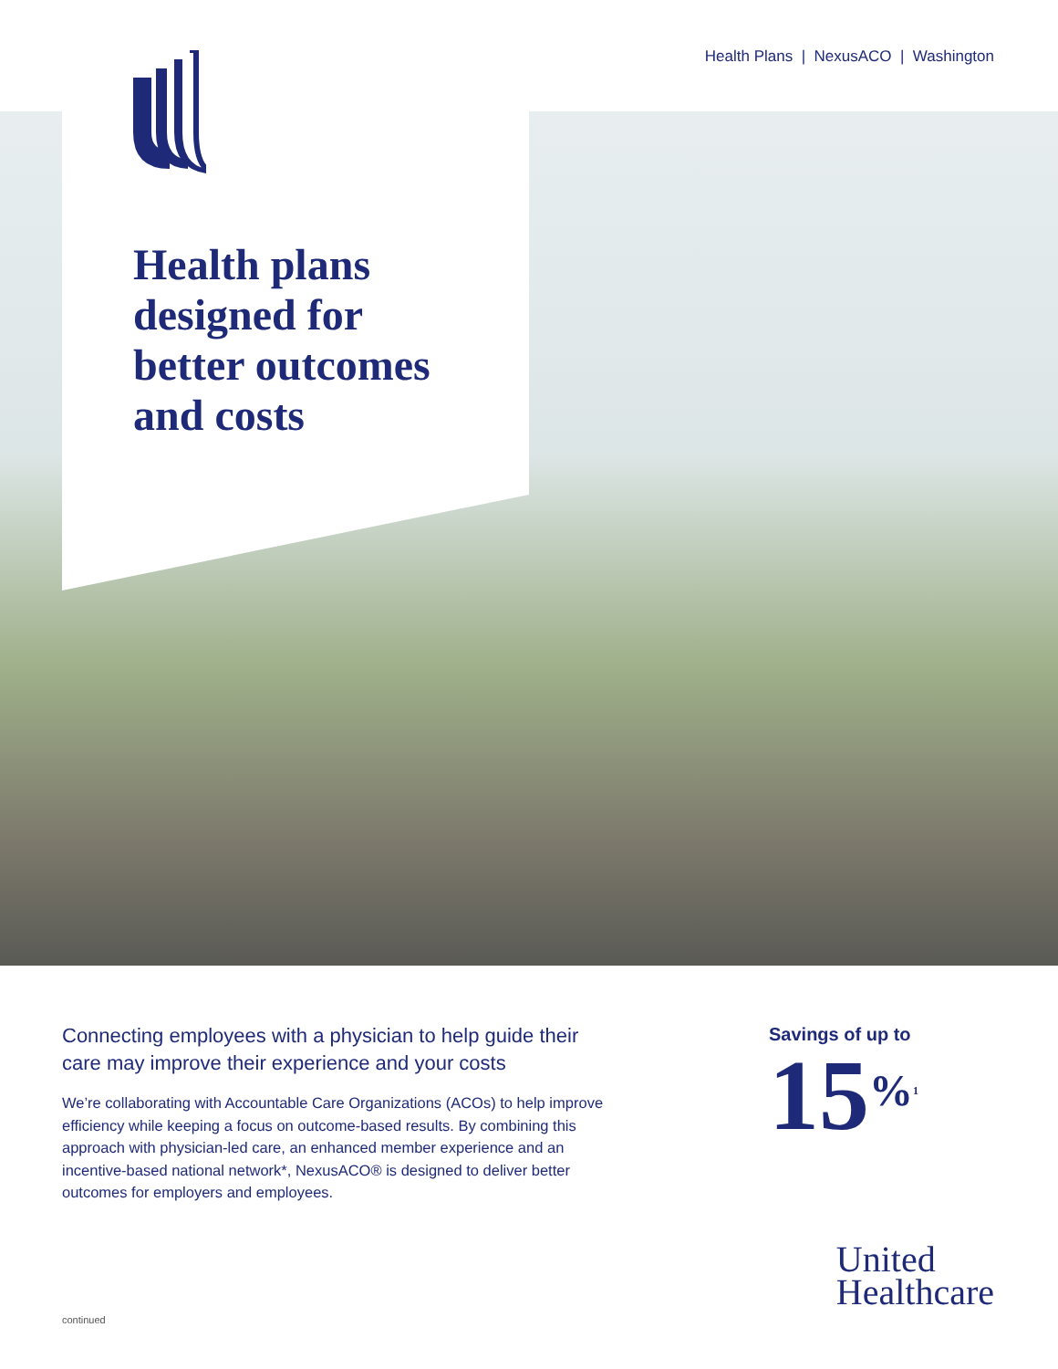Health Plans | NexusACO | Washington
Health plans
designed for
better outcomes
and costs
Connecting employees with a physician to help guide their care may improve their experience and your costs
We’re collaborating with Accountable Care Organizations (ACOs) to help improve efficiency while keeping a focus on outcome-based results. By combining this approach with physician-led care, an enhanced member experience and an incentive-based national network*, NexusACO® is designed to deliver better outcomes for employers and employees.
Savings of up to
15%<sup>1</sup>
United
Healthcare
continued